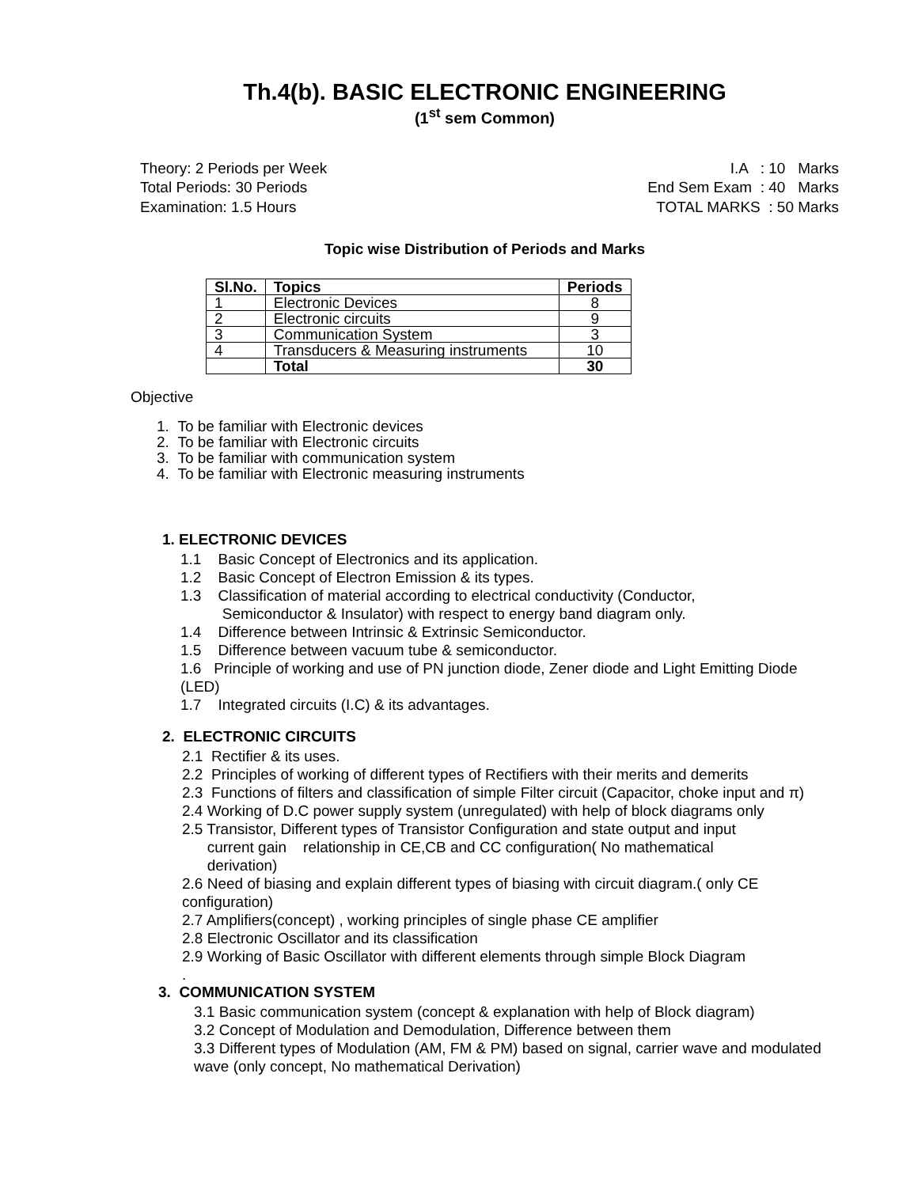Th.4(b). BASIC ELECTRONIC ENGINEERING
(1<sup>st</sup> sem Common)
Theory: 2 Periods per Week
Total Periods: 30 Periods
Examination: 1.5 Hours
I.A : 10 Marks
End Sem Exam : 40 Marks
TOTAL MARKS : 50 Marks
Topic wise Distribution of Periods and Marks
| Sl.No. | Topics | Periods |
| --- | --- | --- |
| 1 | Electronic Devices | 8 |
| 2 | Electronic circuits | 9 |
| 3 | Communication System | 3 |
| 4 | Transducers & Measuring instruments | 10 |
| | Total | 30 |
Objective
1. To be familiar with Electronic devices
2. To be familiar with Electronic circuits
3. To be familiar with communication system
4. To be familiar with Electronic measuring instruments
1. ELECTRONIC DEVICES
1.1 Basic Concept of Electronics and its application.
1.2 Basic Concept of Electron Emission & its types.
1.3 Classification of material according to electrical conductivity (Conductor,
Semiconductor & Insulator) with respect to energy band diagram only.
1.4 Difference between Intrinsic & Extrinsic Semiconductor.
1.5 Difference between vacuum tube & semiconductor.
1.6 Principle of working and use of PN junction diode, Zener diode and Light Emitting Diode (LED)
1.7 Integrated circuits (I.C) & its advantages.
2. ELECTRONIC CIRCUITS
2.1 Rectifier & its uses.
2.2 Principles of working of different types of Rectifiers with their merits and demerits
2.3 Functions of filters and classification of simple Filter circuit (Capacitor, choke input and π)
2.4 Working of D.C power supply system (unregulated) with help of block diagrams only
2.5 Transistor, Different types of Transistor Configuration and state output and input
current gain relationship in CE,CB and CC configuration( No mathematical
derivation)
2.6 Need of biasing and explain different types of biasing with circuit diagram.( only CE configuration)
2.7 Amplifiers(concept) , working principles of single phase CE amplifier
2.8 Electronic Oscillator and its classification
2.9 Working of Basic Oscillator with different elements through simple Block Diagram
.
3. COMMUNICATION SYSTEM
3.1 Basic communication system (concept & explanation with help of Block diagram)
3.2 Concept of Modulation and Demodulation, Difference between them
3.3 Different types of Modulation (AM, FM & PM) based on signal, carrier wave and modulated wave (only concept, No mathematical Derivation)